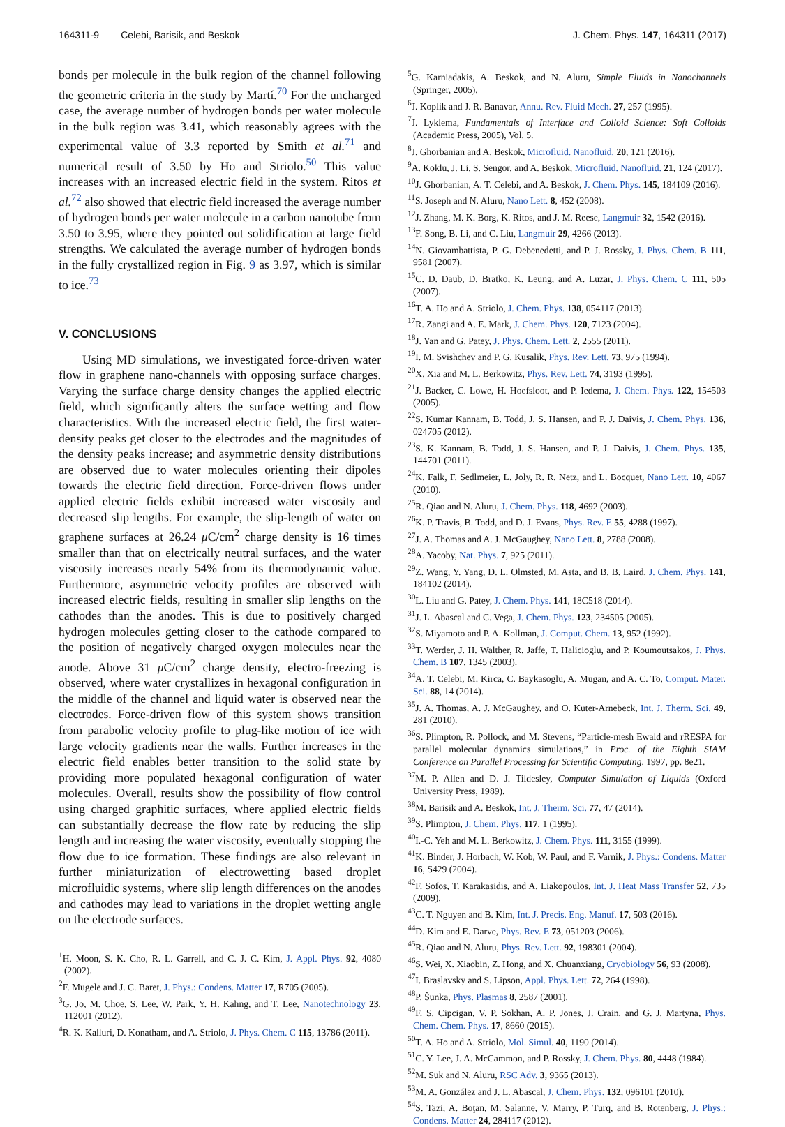164311-9 Celebi, Barisik, and Beskok J. Chem. Phys. 147, 164311 (2017)
bonds per molecule in the bulk region of the channel following the geometric criteria in the study by Martí.<sup>70</sup> For the uncharged case, the average number of hydrogen bonds per water molecule in the bulk region was 3.41, which reasonably agrees with the experimental value of 3.3 reported by Smith et al.<sup>71</sup> and numerical result of 3.50 by Ho and Striolo.<sup>50</sup> This value increases with an increased electric field in the system. Ritos et al.<sup>72</sup> also showed that electric field increased the average number of hydrogen bonds per water molecule in a carbon nanotube from 3.50 to 3.95, where they pointed out solidification at large field strengths. We calculated the average number of hydrogen bonds in the fully crystallized region in Fig. 9 as 3.97, which is similar to ice.<sup>73</sup>
V. CONCLUSIONS
Using MD simulations, we investigated force-driven water flow in graphene nano-channels with opposing surface charges. Varying the surface charge density changes the applied electric field, which significantly alters the surface wetting and flow characteristics. With the increased electric field, the first water-density peaks get closer to the electrodes and the magnitudes of the density peaks increase; and asymmetric density distributions are observed due to water molecules orienting their dipoles towards the electric field direction. Force-driven flows under applied electric fields exhibit increased water viscosity and decreased slip lengths. For example, the slip-length of water on graphene surfaces at 26.24 μ C/cm<sup>2</sup> charge density is 16 times smaller than that on electrically neutral surfaces, and the water viscosity increases nearly 54% from its thermodynamic value. Furthermore, asymmetric velocity profiles are observed with increased electric fields, resulting in smaller slip lengths on the cathodes than the anodes. This is due to positively charged hydrogen molecules getting closer to the cathode compared to the position of negatively charged oxygen molecules near the anode. Above 31 μ C/cm<sup>2</sup> charge density, electro-freezing is observed, where water crystallizes in hexagonal configuration in the middle of the channel and liquid water is observed near the electrodes. Force-driven flow of this system shows transition from parabolic velocity profile to plug-like motion of ice with large velocity gradients near the walls. Further increases in the electric field enables better transition to the solid state by providing more populated hexagonal configuration of water molecules. Overall, results show the possibility of flow control using charged graphitic surfaces, where applied electric fields can substantially decrease the flow rate by reducing the slip length and increasing the water viscosity, eventually stopping the flow due to ice formation. These findings are also relevant in further miniaturization of electrowetting based droplet microfluidic systems, where slip length differences on the anodes and cathodes may lead to variations in the droplet wetting angle on the electrode surfaces.
<sup>1</sup>H. Moon, S. K. Cho, R. L. Garrell, and C. J. C. Kim, J. Appl. Phys. 92, 4080 (2002).
<sup>2</sup> F. Mugele and J. C. Baret, J. Phys.: Condens. Matter 17, R705 (2005).
<sup>3</sup> G. Jo, M. Choe, S. Lee, W. Park, Y. H. Kahng, and T. Lee, Nanotechnology 23, 112001 (2012).
<sup>4</sup> R. K. Kalluri, D. Konatham, and A. Striolo, J. Phys. Chem. C 115, 13786 (2011).
<sup>5</sup> G. Karniadakis, A. Beskok, and N. Aluru, Simple Fluids in Nanochannels (Springer, 2005).
<sup>6</sup> J. Koplik and J. R. Banavar, Annu. Rev. Fluid Mech. 27, 257 (1995).
<sup>7</sup> J. Lyklema, Fundamentals of Interface and Colloid Science: Soft Colloids (Academic Press, 2005), Vol. 5.
<sup>8</sup> J. Ghorbanian and A. Beskok, Microfluid. Nanofluid. 20, 121 (2016).
<sup>9</sup> A. Koklu, J. Li, S. Sengor, and A. Beskok, Microfluid. Nanofluid. 21, 124 (2017).
<sup>10</sup> J. Ghorbanian, A. T. Celebi, and A. Beskok, J. Chem. Phys. 145, 184109 (2016).
<sup>11</sup> S. Joseph and N. Aluru, Nano Lett. 8, 452 (2008).
<sup>12</sup> J. Zhang, M. K. Borg, K. Ritos, and J. M. Reese, Langmuir 32, 1542 (2016).
<sup>13</sup>F. Song, B. Li, and C. Liu, Langmuir 29, 4266 (2013).
<sup>14</sup>N. Giovambattista, P. G. Debenedetti, and P. J. Rossky, J. Phys. Chem. B 111, 9581 (2007).
<sup>15</sup>C. D. Daub, D. Bratko, K. Leung, and A. Luzar, J. Phys. Chem. C 111, 505 (2007).
<sup>16</sup> T. A. Ho and A. Striolo, J. Chem. Phys. 138, 054117 (2013).
<sup>17</sup> R. Zangi and A. E. Mark, J. Chem. Phys. 120, 7123 (2004).
<sup>18</sup> J. Yan and G. Patey, J. Phys. Chem. Lett. 2, 2555 (2011).
<sup>19</sup> I. M. Svishchev and P. G. Kusalik, Phys. Rev. Lett. 73, 975 (1994).
<sup>20</sup> X. Xia and M. L. Berkowitz, Phys. Rev. Lett. 74, 3193 (1995).
<sup>21</sup> J. Backer, C. Lowe, H. Hoefsloot, and P. Iedema, J. Chem. Phys. 122, 154503 (2005).
<sup>22</sup>S. Kumar Kannam, B. Todd, J. S. Hansen, and P. J. Daivis, J. Chem. Phys. 136, 024705 (2012).
<sup>23</sup>S. K. Kannam, B. Todd, J. S. Hansen, and P. J. Daivis, J. Chem. Phys. 135, 144701 (2011).
<sup>24</sup>K. Falk, F. Sedlmeier, L. Joly, R. R. Netz, and L. Bocquet, Nano Lett. 10, 4067 (2010).
<sup>25</sup> R. Qiao and N. Aluru, J. Chem. Phys. 118, 4692 (2003).
<sup>26</sup>K. P. Travis, B. Todd, and D. J. Evans, Phys. Rev. E 55, 4288 (1997).
<sup>27</sup> J. A. Thomas and A. J. McGaughey, Nano Lett. 8, 2788 (2008).
<sup>28</sup> A. Yacoby, Nat. Phys. 7, 925 (2011).
<sup>29</sup> Z. Wang, Y. Yang, D. L. Olmsted, M. Asta, and B. B. Laird, J. Chem. Phys. 141, 184102 (2014).
<sup>30</sup> L. Liu and G. Patey, J. Chem. Phys. 141, 18C518 (2014).
<sup>31</sup> J. L. Abascal and C. Vega, J. Chem. Phys. 123, 234505 (2005).
<sup>32</sup>S. Miyamoto and P. A. Kollman, J. Comput. Chem. 13, 952 (1992).
<sup>33</sup> T. Werder, J. H. Walther, R. Jaffe, T. Halicioglu, and P. Koumoutsakos, J. Phys. Chem. B 107, 1345 (2003).
<sup>34</sup> A. T. Celebi, M. Kirca, C. Baykasoglu, A. Mugan, and A. C. To, Comput. Mater. Sci. 88, 14 (2014).
<sup>35</sup> J. A. Thomas, A. J. McGaughey, and O. Kuter-Arnebeck, Int. J. Therm. Sci. 49, 281 (2010).
<sup>36</sup>S. Plimpton, R. Pollock, and M. Stevens, “Particle-mesh Ewald and rRESPA for parallel molecular dynamics simulations,” in Proc. of the Eighth SIAM Conference on Parallel Processing for Scientific Computing, 1997, pp. 8e21.
<sup>37</sup> M. P. Allen and D. J. Tildesley, Computer Simulation of Liquids (Oxford University Press, 1989).
<sup>38</sup> M. Barisik and A. Beskok, Int. J. Therm. Sci. 77, 47 (2014).
<sup>39</sup>S. Plimpton, J. Chem. Phys. 117, 1 (1995).
<sup>40</sup> I.-C. Yeh and M. L. Berkowitz, J. Chem. Phys. 111, 3155 (1999).
<sup>41</sup>K. Binder, J. Horbach, W. Kob, W. Paul, and F. Varnik, J. Phys.: Condens. Matter 16, S429 (2004).
<sup>42</sup>F. Sofos, T. Karakasidis, and A. Liakopoulos, Int. J. Heat Mass Transfer 52, 735 (2009).
<sup>43</sup>C. T. Nguyen and B. Kim, Int. J. Precis. Eng. Manuf. 17, 503 (2016).
<sup>44</sup> D. Kim and E. Darve, Phys. Rev. E 73, 051203 (2006).
<sup>45</sup> R. Qiao and N. Aluru, Phys. Rev. Lett. 92, 198301 (2004).
<sup>46</sup>S. Wei, X. Xiaobin, Z. Hong, and X. Chuanxiang, Cryobiology 56, 93 (2008).
<sup>47</sup> I. Braslavsky and S. Lipson, Appl. Phys. Lett. 72, 264 (1998).
<sup>48</sup>P. Šunka, Phys. Plasmas 8, 2587 (2001).
<sup>49</sup>F. S. Cipcigan, V. P. Sokhan, A. P. Jones, J. Crain, and G. J. Martyna, Phys. Chem. Chem. Phys. 17, 8660 (2015).
<sup>50</sup> T. A. Ho and A. Striolo, Mol. Simul. 40, 1190 (2014).
<sup>51</sup>C. Y. Lee, J. A. McCammon, and P. Rossky, J. Chem. Phys. 80, 4448 (1984).
<sup>52</sup> M. Suk and N. Aluru, RSC Adv. 3, 9365 (2013).
<sup>53</sup> M. A. González and J. L. Abascal, J. Chem. Phys. 132, 096101 (2010).
<sup>54</sup>S. Tazi, A. Boţan, M. Salanne, V. Marry, P. Turq, and B. Rotenberg, J. Phys.: Condens. Matter 24, 284117 (2012).